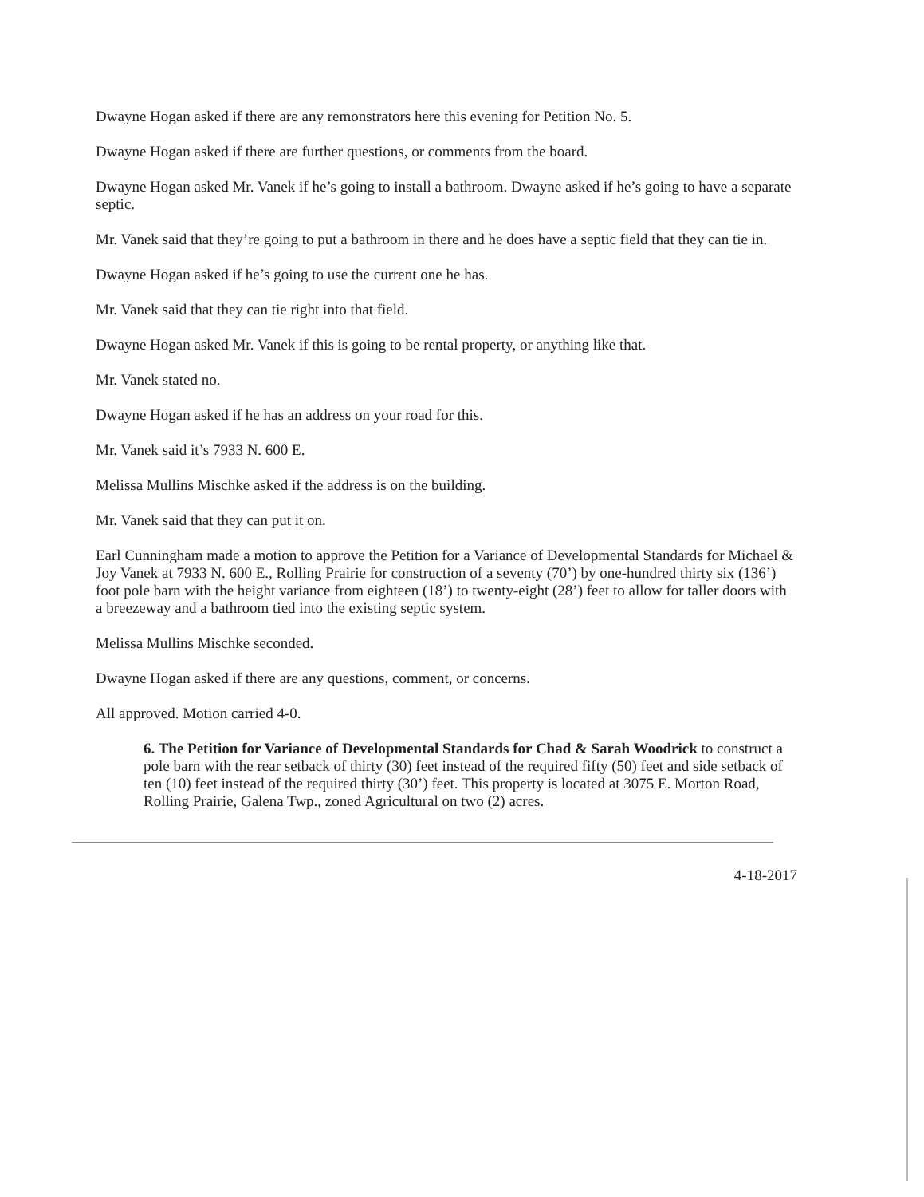Dwayne Hogan asked if there are any remonstrators here this evening for Petition No. 5.
Dwayne Hogan asked if there are further questions, or comments from the board.
Dwayne Hogan asked Mr. Vanek if he’s going to install a bathroom. Dwayne asked if he’s going to have a separate septic.
Mr. Vanek said that they’re going to put a bathroom in there and he does have a septic field that they can tie in.
Dwayne Hogan asked if he’s going to use the current one he has.
Mr. Vanek said that they can tie right into that field.
Dwayne Hogan asked Mr. Vanek if this is going to be rental property, or anything like that.
Mr. Vanek stated no.
Dwayne Hogan asked if he has an address on your road for this.
Mr. Vanek said it’s 7933 N. 600 E.
Melissa Mullins Mischke asked if the address is on the building.
Mr. Vanek said that they can put it on.
Earl Cunningham made a motion to approve the Petition for a Variance of Developmental Standards for Michael & Joy Vanek at 7933 N. 600 E., Rolling Prairie for construction of a seventy (70’) by one-hundred thirty six (136’) foot pole barn with the height variance from eighteen (18’) to twenty-eight (28’) feet to allow for taller doors with a breezeway and a bathroom tied into the existing septic system.
Melissa Mullins Mischke seconded.
Dwayne Hogan asked if there are any questions, comment, or concerns.
All approved. Motion carried 4-0.
6. The Petition for Variance of Developmental Standards for Chad & Sarah Woodrick to construct a pole barn with the rear setback of thirty (30) feet instead of the required fifty (50) feet and side setback of ten (10) feet instead of the required thirty (30’) feet. This property is located at 3075 E. Morton Road, Rolling Prairie, Galena Twp., zoned Agricultural on two (2) acres.
4-18-2017